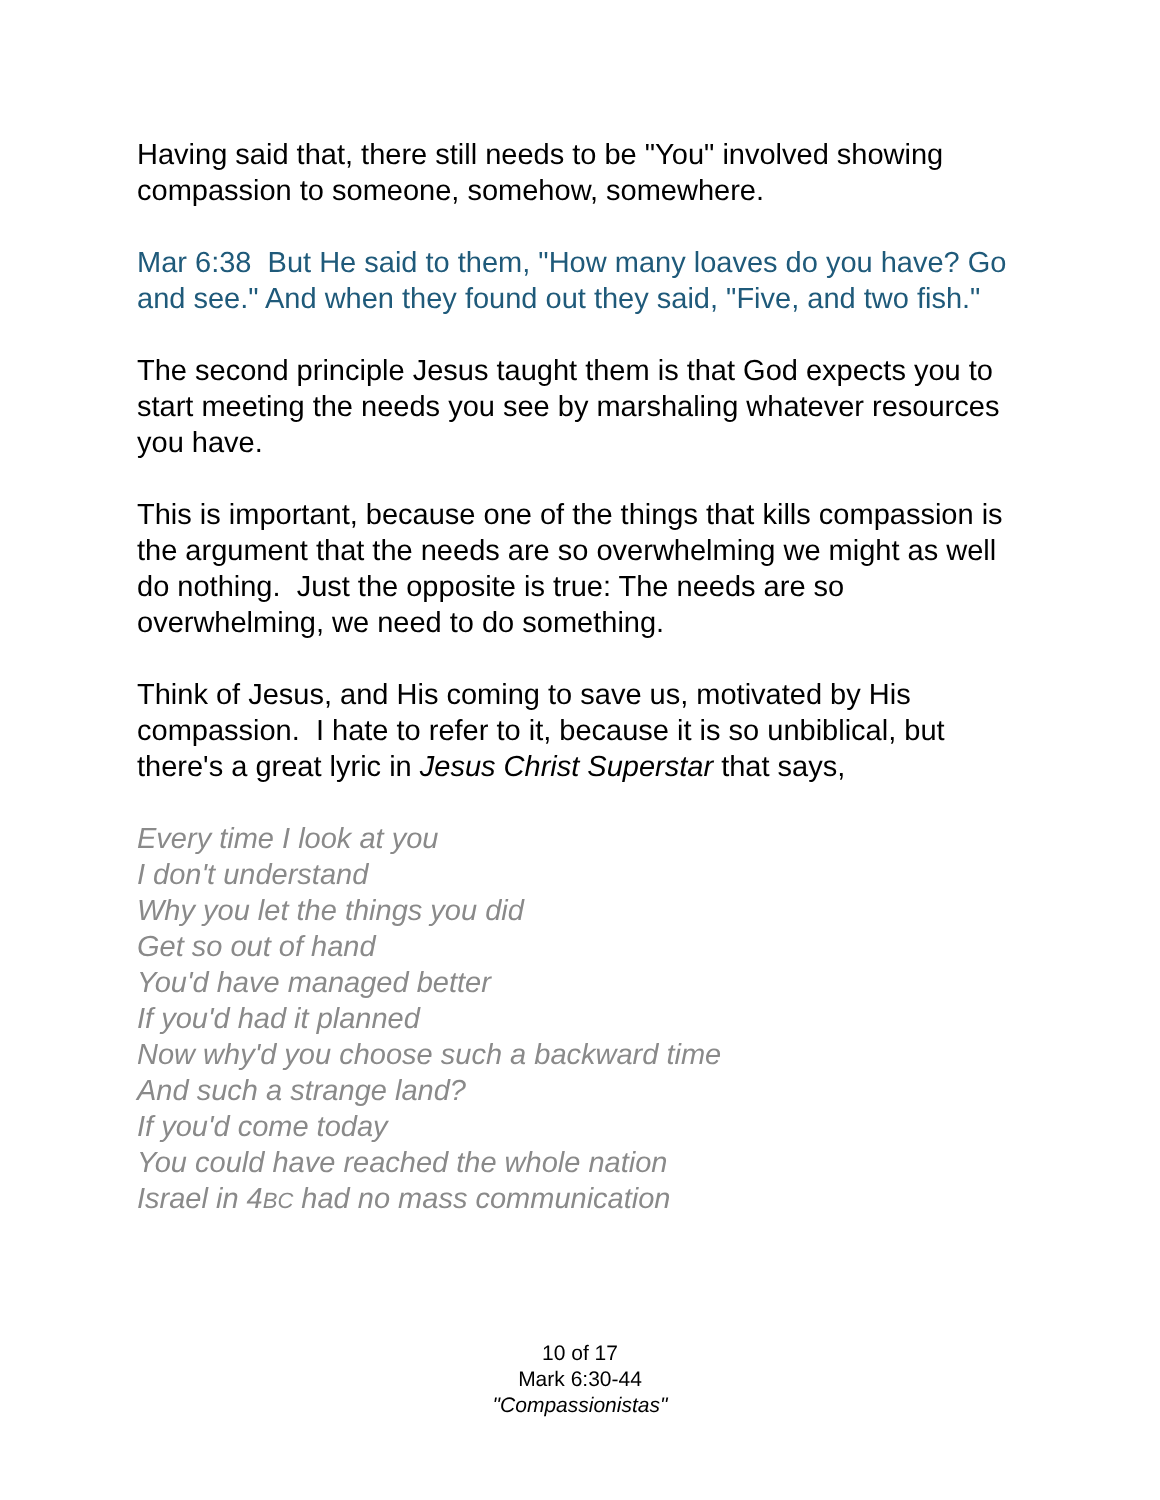Having said that, there still needs to be "You" involved showing compassion to someone, somehow, somewhere.
Mar 6:38 But He said to them, "How many loaves do you have? Go and see." And when they found out they said, "Five, and two fish."
The second principle Jesus taught them is that God expects you to start meeting the needs you see by marshaling whatever resources you have.
This is important, because one of the things that kills compassion is the argument that the needs are so overwhelming we might as well do nothing. Just the opposite is true: The needs are so overwhelming, we need to do something.
Think of Jesus, and His coming to save us, motivated by His compassion. I hate to refer to it, because it is so unbiblical, but there's a great lyric in Jesus Christ Superstar that says,
Every time I look at you
I don't understand
Why you let the things you did
Get so out of hand
You'd have managed better
If you'd had it planned
Now why'd you choose such a backward time
And such a strange land?
If you'd come today
You could have reached the whole nation
Israel in 4BC had no mass communication
10 of 17
Mark 6:30-44
"Compassionistas"